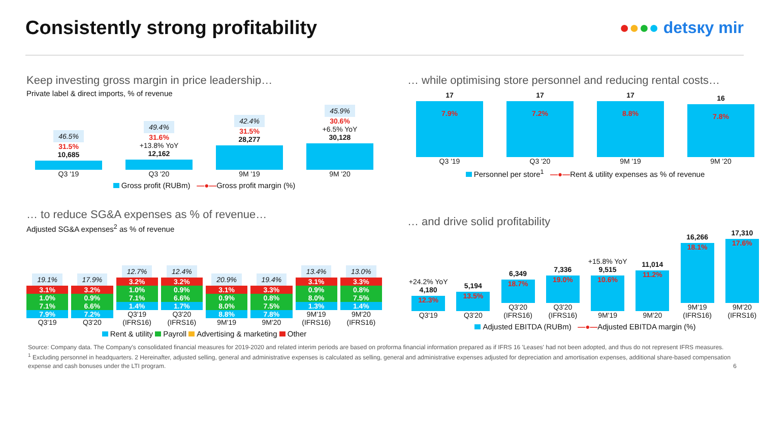Consistently strong profitability
●●●● detsкy mir
Keep investing gross margin in price leadership…
Private label & direct imports, % of revenue
46.5%
31.5%
10,685
Q3 '19
49.4%
31.6%
+13.8% YoY
12,162
Q3 '20
42.4%
31.5%
28,277
9M '19
45.9%
30.6%
+6.5% YoY
30,128
9M '20
Gross profit (RUBm) —●—Gross profit margin (%)
… while optimising store personnel and reducing rental costs…
17
7.9%
Q3 '19
17
7.2%
Q3 '20
17
8.8%
9M '19
16
7.8%
9M '20
Personnel per store<sup>1</sup> —●—Rent & utility expenses as % of revenue
… to reduce SG&A expenses as % of revenue…
Adjusted SG&A expenses<sup>2</sup> as % of revenue
19.1%
3.1%
1.0%
7.1%
7.9%
Q3'19
17.9%
3.2%
0.9%
6.6%
7.2%
Q3'20
12.7%
3.2%
1.0%
7.1%
1.4%
Q3'19 (IFRS16)
12.4%
3.2%
0.9%
6.6%
1.7%
Q3'20 (IFRS16)
20.9%
3.1%
0.9%
8.0%
8.8%
9M'19
19.4%
3.3%
0.8%
7.5%
7.8%
9M'20
13.4%
3.1%
0.9%
8.0%
1.3%
9M'19 (IFRS16)
13.0%
3.3%
0.8%
7.5%
1.4%
9M'20 (IFRS16)
Rent & utility Payroll Advertising & marketing Other
… and drive solid profitability
+24.2% YoY
4,180
12.3%
Q3'19
5,194
13.5%
Q3'20
6,349
18.7%
Q3'20 (IFRS16)
7,336
19.0%
Q3'20 (IFRS16)
+15.8% YoY
9,515
10.6%
9M'19
11,014
11.2%
9M'20
16,266
18.1%
9M'19 (IFRS16)
17,310
17.6%
9M'20 (IFRS16)
Adjusted EBITDA (RUBm) —●—Adjusted EBITDA margin (%)
Source: Company data. The Company's consolidated financial measures for 2019-2020 and related interim periods are based on proforma financial information prepared as if IFRS 16 'Leases' had not been adopted, and thus do not represent IFRS measures.
<sup>1</sup> Excluding personnel in headquarters. 2 Hereinafter, adjusted selling, general and administrative expenses is calculated as selling, general and administrative expenses adjusted for depreciation and amortisation expenses, additional share-based compensation expense and cash bonuses under the LTI program. 6